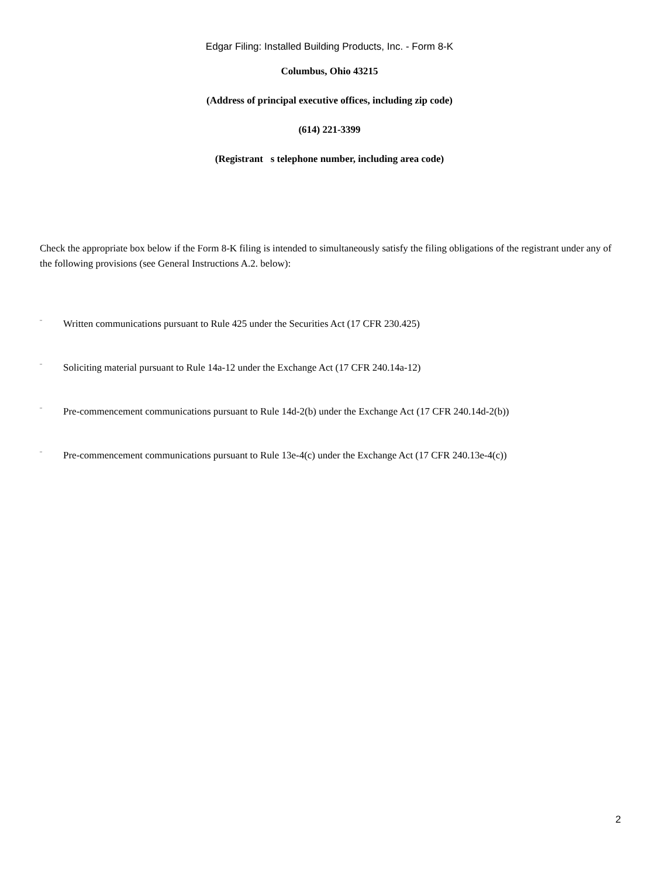Edgar Filing: Installed Building Products, Inc. - Form 8-K
Columbus, Ohio 43215
(Address of principal executive offices, including zip code)
(614) 221-3399
(Registrant s telephone number, including area code)
Check the appropriate box below if the Form 8-K filing is intended to simultaneously satisfy the filing obligations of the registrant under any of the following provisions (see General Instructions A.2. below):
¨ Written communications pursuant to Rule 425 under the Securities Act (17 CFR 230.425)
¨ Soliciting material pursuant to Rule 14a-12 under the Exchange Act (17 CFR 240.14a-12)
¨ Pre-commencement communications pursuant to Rule 14d-2(b) under the Exchange Act (17 CFR 240.14d-2(b))
¨ Pre-commencement communications pursuant to Rule 13e-4(c) under the Exchange Act (17 CFR 240.13e-4(c))
2